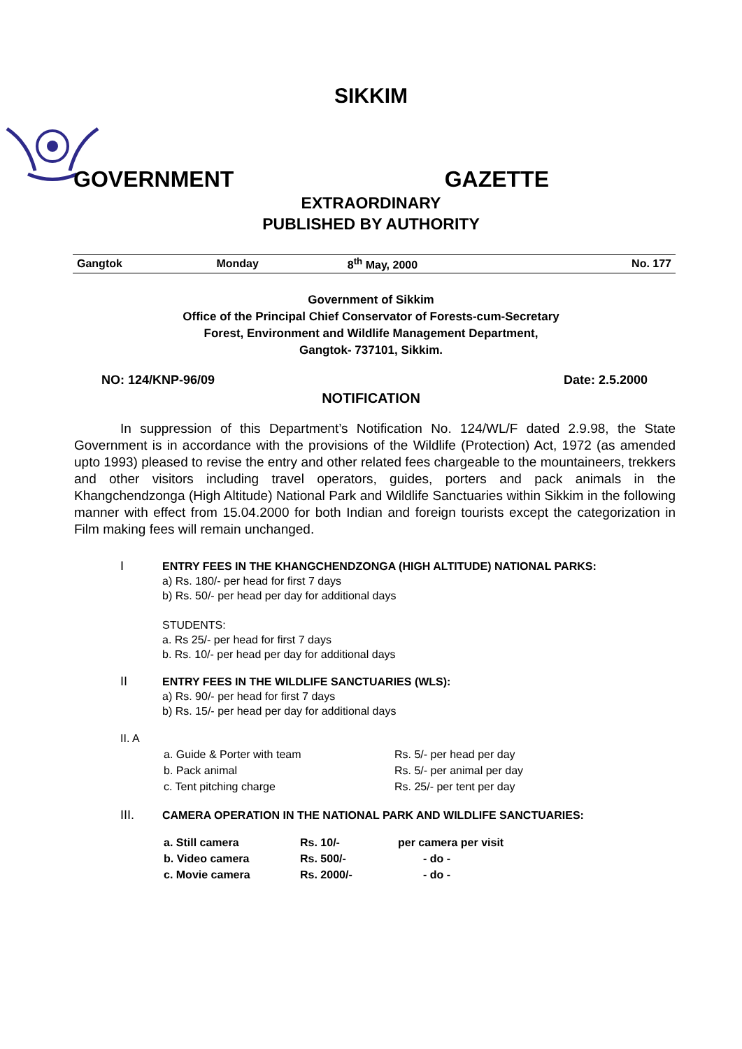SIKKIM
GOVERNMENT GAZETTE
EXTRAORDINARY
PUBLISHED BY AUTHORITY
| Gangtok | Monday | 8<sup>th</sup> May, 2000 | No. 177 |
Government of Sikkim
Office of the Principal Chief Conservator of Forests-cum-Secretary
Forest, Environment and Wildlife Management Department,
Gangtok- 737101, Sikkim.
NO: 124/KNP-96/09 Date: 2.5.2000
NOTIFICATION
In suppression of this Department’s Notification No. 124/WL/F dated 2.9.98, the State Government is in accordance with the provisions of the Wildlife (Protection) Act, 1972 (as amended upto 1993) pleased to revise the entry and other related fees chargeable to the mountaineers, trekkers and other visitors including travel operators, guides, porters and pack animals in the Khangchendzonga (High Altitude) National Park and Wildlife Sanctuaries within Sikkim in the following manner with effect from 15.04.2000 for both Indian and foreign tourists except the categorization in Film making fees will remain unchanged.
I ENTRY FEES IN THE KHANGCHENDZONGA (HIGH ALTITUDE) NATIONAL PARKS:
a) Rs. 180/- per head for first 7 days
b) Rs. 50/- per head per day for additional days
STUDENTS:
a. Rs 25/- per head for first 7 days
b. Rs. 10/- per head per day for additional days
II ENTRY FEES IN THE WILDLIFE SANCTUARIES (WLS):
a) Rs. 90/- per head for first 7 days
b) Rs. 15/- per head per day for additional days
II. A
| a. Guide & Porter with team | Rs. 5/- per head per day |
| b. Pack animal | Rs. 5/- per animal per day |
| c. Tent pitching charge | Rs. 25/- per tent per day |
III. CAMERA OPERATION IN THE NATIONAL PARK AND WILDLIFE SANCTUARIES:
| a. Still camera | Rs. 10/- | per camera per visit |
| b. Video camera | Rs. 500/- | - do - |
| c. Movie camera | Rs. 2000/- | - do - |